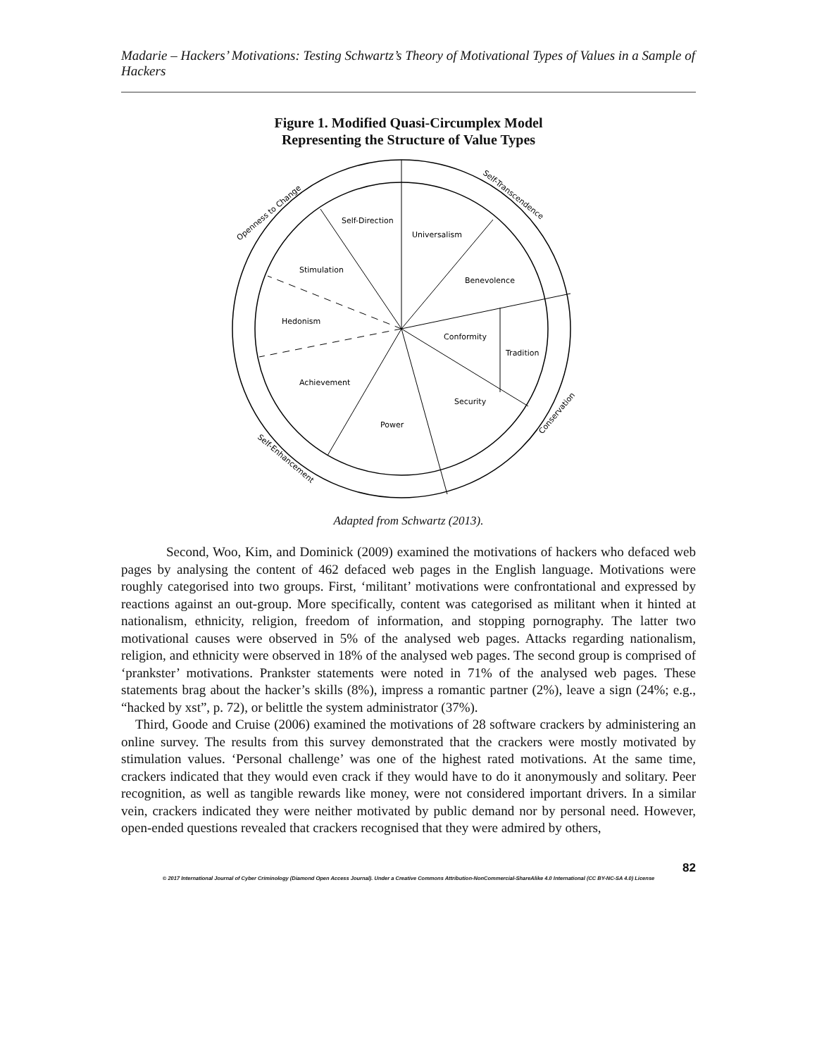Madarie – Hackers’ Motivations: Testing Schwartz’s Theory of Motivational Types of Values in a Sample of Hackers
Figure 1. Modified Quasi-Circumplex Model
Representing the Structure of Value Types
Self-Direction
Universalism
Benevolence
Stimulation
Hedonism
Conformity
Tradition
Achievement
Security
Power
Openness to Change
Self-Transcendence
Conservation
Self-Enhancement
Adapted from Schwartz (2013).
Second, Woo, Kim, and Dominick (2009) examined the motivations of hackers who defaced web pages by analysing the content of 462 defaced web pages in the English language. Motivations were roughly categorised into two groups. First, ‘militant’ motivations were confrontational and expressed by reactions against an out-group. More specifically, content was categorised as militant when it hinted at nationalism, ethnicity, religion, freedom of information, and stopping pornography. The latter two motivational causes were observed in 5% of the analysed web pages. Attacks regarding nationalism, religion, and ethnicity were observed in 18% of the analysed web pages. The second group is comprised of ‘prankster’ motivations. Prankster statements were noted in 71% of the analysed web pages. These statements brag about the hacker’s skills (8%), impress a romantic partner (2%), leave a sign (24%; e.g., “hacked by xst”, p. 72), or belittle the system administrator (37%).
Third, Goode and Cruise (2006) examined the motivations of 28 software crackers by administering an online survey. The results from this survey demonstrated that the crackers were mostly motivated by stimulation values. ‘Personal challenge’ was one of the highest rated motivations. At the same time, crackers indicated that they would even crack if they would have to do it anonymously and solitary. Peer recognition, as well as tangible rewards like money, were not considered important drivers. In a similar vein, crackers indicated they were neither motivated by public demand nor by personal need. However, open-ended questions revealed that crackers recognised that they were admired by others,
82
© 2017 International Journal of Cyber Criminology (Diamond Open Access Journal). Under a Creative Commons Attribution-NonCommercial-ShareAlike 4.0 International (CC BY-NC-SA 4.0) License